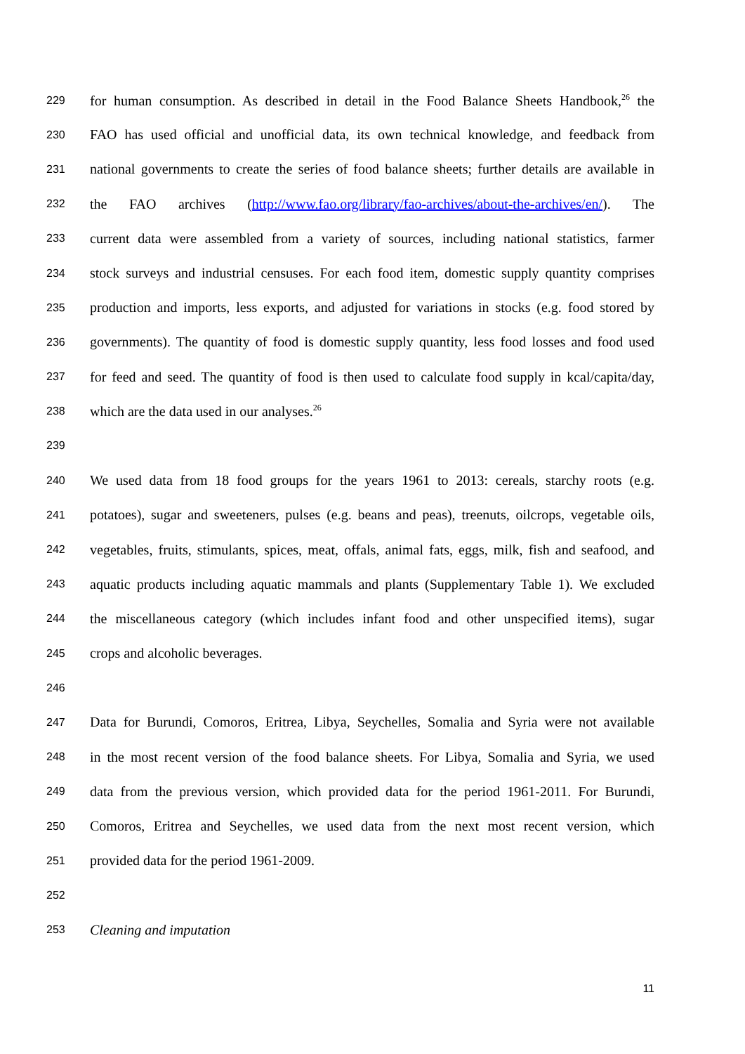229 for human consumption. As described in detail in the Food Balance Sheets Handbook,<sup>26</sup> the
230 FAO has used official and unofficial data, its own technical knowledge, and feedback from
231 national governments to create the series of food balance sheets; further details are available in
232 the FAO archives (http://www.fao.org/library/fao-archives/about-the-archives/en/). The
233 current data were assembled from a variety of sources, including national statistics, farmer
234 stock surveys and industrial censuses. For each food item, domestic supply quantity comprises
235 production and imports, less exports, and adjusted for variations in stocks (e.g. food stored by
236 governments). The quantity of food is domestic supply quantity, less food losses and food used
237 for feed and seed. The quantity of food is then used to calculate food supply in kcal/capita/day,
238 which are the data used in our analyses.<sup>26</sup>
239
240 We used data from 18 food groups for the years 1961 to 2013: cereals, starchy roots (e.g.
241 potatoes), sugar and sweeteners, pulses (e.g. beans and peas), treenuts, oilcrops, vegetable oils,
242 vegetables, fruits, stimulants, spices, meat, offals, animal fats, eggs, milk, fish and seafood, and
243 aquatic products including aquatic mammals and plants (Supplementary Table 1). We excluded
244 the miscellaneous category (which includes infant food and other unspecified items), sugar
245 crops and alcoholic beverages.
246
247 Data for Burundi, Comoros, Eritrea, Libya, Seychelles, Somalia and Syria were not available
248 in the most recent version of the food balance sheets. For Libya, Somalia and Syria, we used
249 data from the previous version, which provided data for the period 1961-2011. For Burundi,
250 Comoros, Eritrea and Seychelles, we used data from the next most recent version, which
251 provided data for the period 1961-2009.
252
253 Cleaning and imputation
11